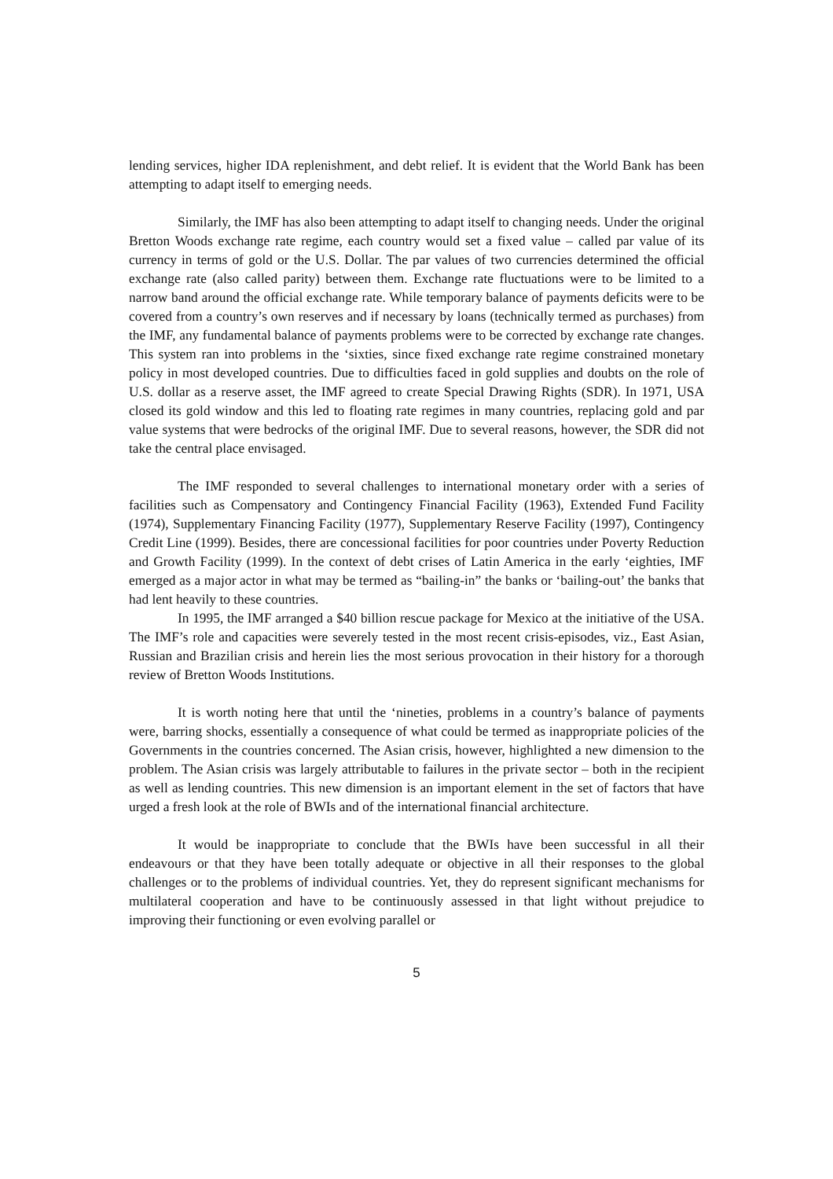lending services, higher IDA replenishment, and debt relief. It is evident that the World Bank has been attempting to adapt itself to emerging needs.
Similarly, the IMF has also been attempting to adapt itself to changing needs. Under the original Bretton Woods exchange rate regime, each country would set a fixed value – called par value of its currency in terms of gold or the U.S. Dollar. The par values of two currencies determined the official exchange rate (also called parity) between them. Exchange rate fluctuations were to be limited to a narrow band around the official exchange rate. While temporary balance of payments deficits were to be covered from a country’s own reserves and if necessary by loans (technically termed as purchases) from the IMF, any fundamental balance of payments problems were to be corrected by exchange rate changes. This system ran into problems in the ‘sixties, since fixed exchange rate regime constrained monetary policy in most developed countries. Due to difficulties faced in gold supplies and doubts on the role of U.S. dollar as a reserve asset, the IMF agreed to create Special Drawing Rights (SDR). In 1971, USA closed its gold window and this led to floating rate regimes in many countries, replacing gold and par value systems that were bedrocks of the original IMF. Due to several reasons, however, the SDR did not take the central place envisaged.
The IMF responded to several challenges to international monetary order with a series of facilities such as Compensatory and Contingency Financial Facility (1963), Extended Fund Facility (1974), Supplementary Financing Facility (1977), Supplementary Reserve Facility (1997), Contingency Credit Line (1999). Besides, there are concessional facilities for poor countries under Poverty Reduction and Growth Facility (1999). In the context of debt crises of Latin America in the early ‘eighties, IMF emerged as a major actor in what may be termed as “bailing-in” the banks or ‘bailing-out’ the banks that had lent heavily to these countries.
In 1995, the IMF arranged a $40 billion rescue package for Mexico at the initiative of the USA. The IMF’s role and capacities were severely tested in the most recent crisis-episodes, viz., East Asian, Russian and Brazilian crisis and herein lies the most serious provocation in their history for a thorough review of Bretton Woods Institutions.
It is worth noting here that until the ‘nineties, problems in a country’s balance of payments were, barring shocks, essentially a consequence of what could be termed as inappropriate policies of the Governments in the countries concerned. The Asian crisis, however, highlighted a new dimension to the problem. The Asian crisis was largely attributable to failures in the private sector – both in the recipient as well as lending countries. This new dimension is an important element in the set of factors that have urged a fresh look at the role of BWIs and of the international financial architecture.
It would be inappropriate to conclude that the BWIs have been successful in all their endeavours or that they have been totally adequate or objective in all their responses to the global challenges or to the problems of individual countries. Yet, they do represent significant mechanisms for multilateral cooperation and have to be continuously assessed in that light without prejudice to improving their functioning or even evolving parallel or
5